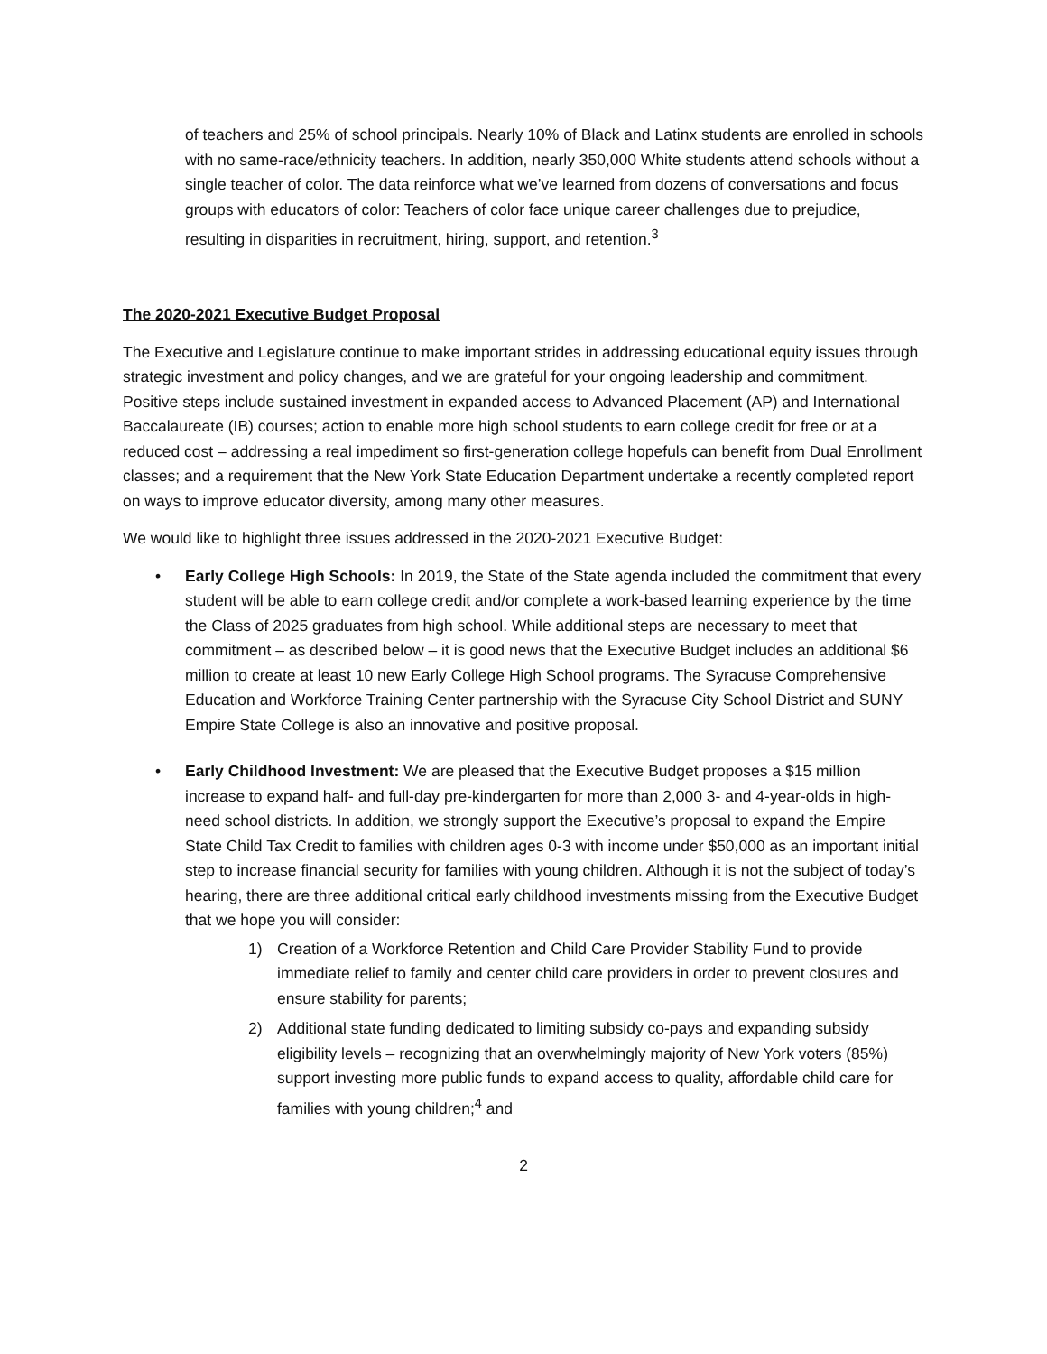of teachers and 25% of school principals. Nearly 10% of Black and Latinx students are enrolled in schools with no same-race/ethnicity teachers. In addition, nearly 350,000 White students attend schools without a single teacher of color. The data reinforce what we’ve learned from dozens of conversations and focus groups with educators of color: Teachers of color face unique career challenges due to prejudice, resulting in disparities in recruitment, hiring, support, and retention.<sup>3</sup>
The 2020-2021 Executive Budget Proposal
The Executive and Legislature continue to make important strides in addressing educational equity issues through strategic investment and policy changes, and we are grateful for your ongoing leadership and commitment. Positive steps include sustained investment in expanded access to Advanced Placement (AP) and International Baccalaureate (IB) courses; action to enable more high school students to earn college credit for free or at a reduced cost – addressing a real impediment so first-generation college hopefuls can benefit from Dual Enrollment classes; and a requirement that the New York State Education Department undertake a recently completed report on ways to improve educator diversity, among many other measures.
We would like to highlight three issues addressed in the 2020-2021 Executive Budget:
• Early College High Schools: In 2019, the State of the State agenda included the commitment that every student will be able to earn college credit and/or complete a work-based learning experience by the time the Class of 2025 graduates from high school. While additional steps are necessary to meet that commitment – as described below – it is good news that the Executive Budget includes an additional $6 million to create at least 10 new Early College High School programs. The Syracuse Comprehensive Education and Workforce Training Center partnership with the Syracuse City School District and SUNY Empire State College is also an innovative and positive proposal.
• Early Childhood Investment: We are pleased that the Executive Budget proposes a $15 million increase to expand half- and full-day pre-kindergarten for more than 2,000 3- and 4-year-olds in high-need school districts. In addition, we strongly support the Executive’s proposal to expand the Empire State Child Tax Credit to families with children ages 0-3 with income under $50,000 as an important initial step to increase financial security for families with young children. Although it is not the subject of today’s hearing, there are three additional critical early childhood investments missing from the Executive Budget that we hope you will consider:
1) Creation of a Workforce Retention and Child Care Provider Stability Fund to provide immediate relief to family and center child care providers in order to prevent closures and ensure stability for parents;
2) Additional state funding dedicated to limiting subsidy co-pays and expanding subsidy eligibility levels – recognizing that an overwhelmingly majority of New York voters (85%) support investing more public funds to expand access to quality, affordable child care for families with young children;<sup>4</sup> and
2